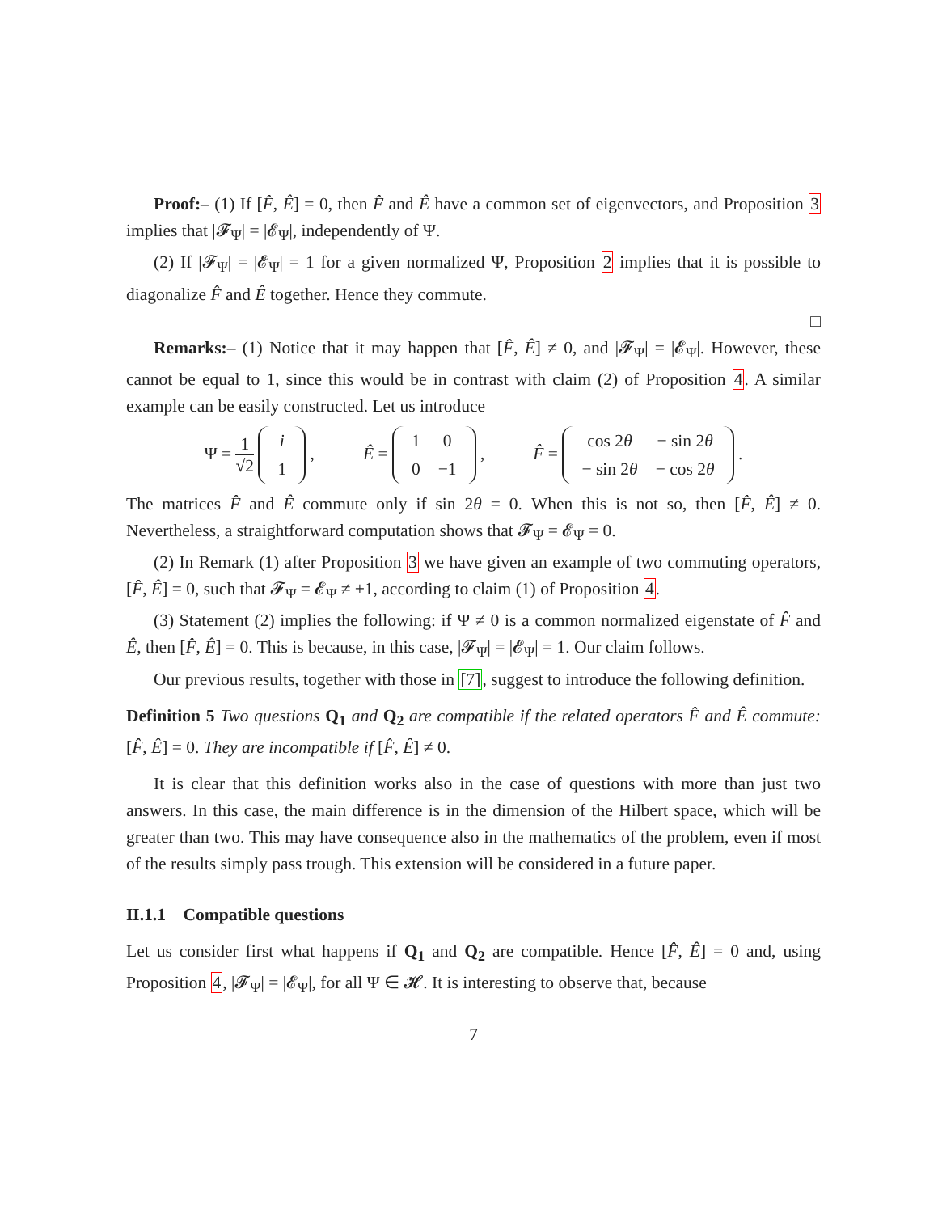Proof:– (1) If [F̂, Ê] = 0, then F̂ and Ê have a common set of eigenvectors, and Proposition 3 implies that |𝓕<sub>Ψ</sub>| = |𝓔<sub>Ψ</sub>|, independently of Ψ.
(2) If |𝓕<sub>Ψ</sub>| = |𝓔<sub>Ψ</sub>| = 1 for a given normalized Ψ, Proposition 2 implies that it is possible to diagonalize F̂ and Ê together. Hence they commute.
□
Remarks:– (1) Notice that it may happen that [F̂, Ê] ≠ 0, and |𝓕<sub>Ψ</sub>| = |𝓔<sub>Ψ</sub>|. However, these cannot be equal to 1, since this would be in contrast with claim (2) of Proposition 4. A similar example can be easily constructed. Let us introduce
Ψ = 1 √2
| i |
| 1 |
, Ê =
| 1 | 0 |
| 0 | −1 |
, F̂ =
| cos 2 θ | − sin 2 θ |
| − sin 2 θ | − cos 2 θ |
.
The matrices F̂ and Ê commute only if sin 2θ = 0. When this is not so, then [F̂, Ê] ≠ 0. Nevertheless, a straightforward computation shows that 𝓕<sub>Ψ</sub> = 𝓔<sub>Ψ</sub> = 0.
(2) In Remark (1) after Proposition 3 we have given an example of two commuting operators, [F̂, Ê] = 0, such that 𝓕<sub>Ψ</sub> = 𝓔<sub>Ψ</sub> ≠ ±1, according to claim (1) of Proposition 4.
(3) Statement (2) implies the following: if Ψ ≠ 0 is a common normalized eigenstate of F̂ and Ê, then [F̂, Ê] = 0. This is because, in this case, |𝓕<sub>Ψ</sub>| = |𝓔<sub>Ψ</sub>| = 1. Our claim follows.
Our previous results, together with those in [7], suggest to introduce the following definition.
Definition 5 Two questions Q<sub>1</sub> and Q<sub>2</sub> are compatible if the related operators F̂ and Ê commute: [F̂, Ê] = 0. They are incompatible if [F̂, Ê] ≠ 0.
It is clear that this definition works also in the case of questions with more than just two answers. In this case, the main difference is in the dimension of the Hilbert space, which will be greater than two. This may have consequence also in the mathematics of the problem, even if most of the results simply pass trough. This extension will be considered in a future paper.
II.1.1 Compatible questions
Let us consider first what happens if Q<sub>1</sub> and Q<sub>2</sub> are compatible. Hence [F̂, Ê] = 0 and, using Proposition 4, |𝓕<sub>Ψ</sub>| = |𝓔<sub>Ψ</sub>|, for all Ψ ∈ 𝓗. It is interesting to observe that, because
7